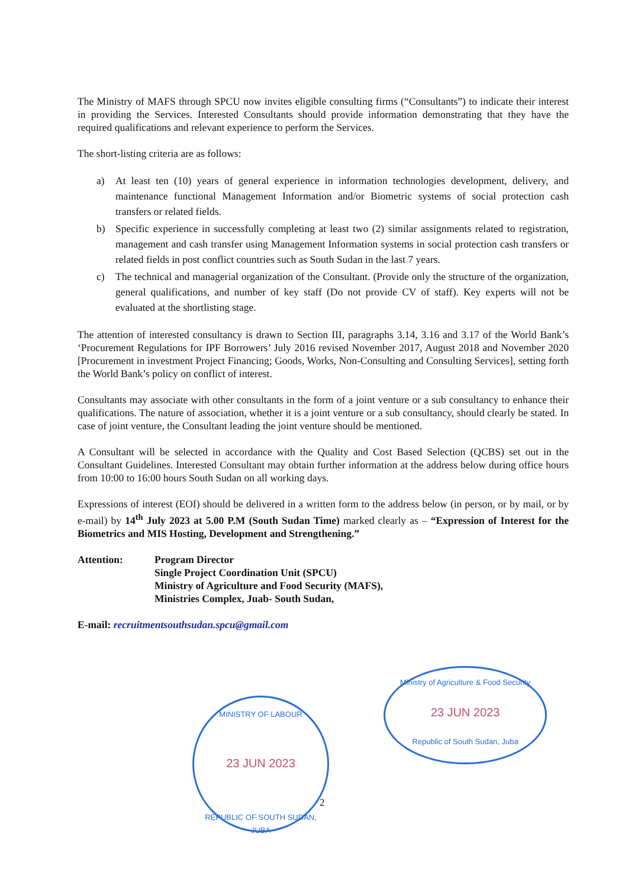The Ministry of MAFS through SPCU now invites eligible consulting firms (“Consultants”) to indicate their interest in providing the Services. Interested Consultants should provide information demonstrating that they have the required qualifications and relevant experience to perform the Services.
The short-listing criteria are as follows:
a) At least ten (10) years of general experience in information technologies development, delivery, and maintenance functional Management Information and/or Biometric systems of social protection cash transfers or related fields.
b) Specific experience in successfully completing at least two (2) similar assignments related to registration, management and cash transfer using Management Information systems in social protection cash transfers or related fields in post conflict countries such as South Sudan in the last 7 years.
c) The technical and managerial organization of the Consultant. (Provide only the structure of the organization, general qualifications, and number of key staff (Do not provide CV of staff). Key experts will not be evaluated at the shortlisting stage.
The attention of interested consultancy is drawn to Section III, paragraphs 3.14, 3.16 and 3.17 of the World Bank’s ‘Procurement Regulations for IPF Borrowers’ July 2016 revised November 2017, August 2018 and November 2020 [Procurement in investment Project Financing; Goods, Works, Non-Consulting and Consulting Services], setting forth the World Bank’s policy on conflict of interest.
Consultants may associate with other consultants in the form of a joint venture or a sub consultancy to enhance their qualifications. The nature of association, whether it is a joint venture or a sub consultancy, should clearly be stated. In case of joint venture, the Consultant leading the joint venture should be mentioned.
A Consultant will be selected in accordance with the Quality and Cost Based Selection (QCBS) set out in the Consultant Guidelines. Interested Consultant may obtain further information at the address below during office hours from 10:00 to 16:00 hours South Sudan on all working days.
Expressions of interest (EOI) should be delivered in a written form to the address below (in person, or by mail, or by e-mail) by 14<sup>th</sup> July 2023 at 5.00 P.M (South Sudan Time) marked clearly as – “Expression of Interest for the Biometrics and MIS Hosting, Development and Strengthening.”
Attention: Program Director
Single Project Coordination Unit (SPCU)
Ministry of Agriculture and Food Security (MAFS),
Ministries Complex, Juab- South Sudan,
E-mail: recruitmentsouthsudan.spcu@gmail.com
Ministry of Agriculture & Food Security
23 JUN 2023
Republic of South Sudan, Juba
MINISTRY OF LABOUR
23 JUN 2023
REPUBLIC OF SOUTH SUDAN, JUBA
2